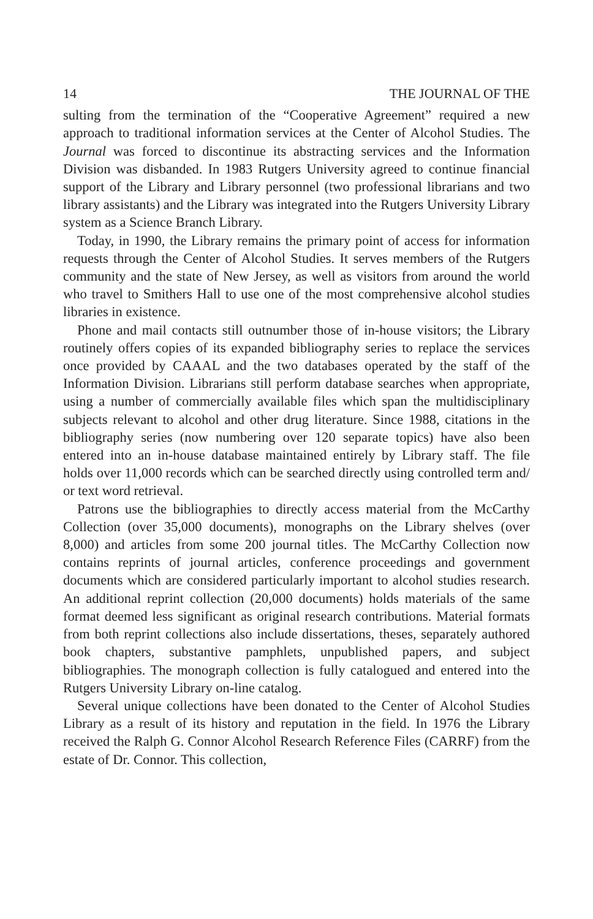14 THE JOURNAL OF THE
sulting from the termination of the “Cooperative Agreement” required a new approach to traditional information services at the Center of Alcohol Studies. The Journal was forced to discontinue its abstracting services and the Information Division was disbanded. In 1983 Rutgers University agreed to continue financial support of the Library and Library personnel (two professional librarians and two library assistants) and the Library was integrated into the Rutgers University Library system as a Science Branch Library.
Today, in 1990, the Library remains the primary point of access for information requests through the Center of Alcohol Studies. It serves members of the Rutgers community and the state of New Jersey, as well as visitors from around the world who travel to Smithers Hall to use one of the most comprehensive alcohol studies libraries in existence.
Phone and mail contacts still outnumber those of in-house visitors; the Library routinely offers copies of its expanded bibliography series to replace the services once provided by CAAAL and the two databases operated by the staff of the Information Division. Librarians still perform database searches when appropriate, using a number of commercially available files which span the multidisciplinary subjects relevant to alcohol and other drug literature. Since 1988, citations in the bibliography series (now numbering over 120 separate topics) have also been entered into an in-house database maintained entirely by Library staff. The file holds over 11,000 records which can be searched directly using controlled term and/ or text word retrieval.
Patrons use the bibliographies to directly access material from the McCarthy Collection (over 35,000 documents), monographs on the Library shelves (over 8,000) and articles from some 200 journal titles. The McCarthy Collection now contains reprints of journal articles, conference proceedings and government documents which are considered particularly important to alcohol studies research. An additional reprint collection (20,000 documents) holds materials of the same format deemed less significant as original research contributions. Material formats from both reprint collections also include dissertations, theses, separately authored book chapters, substantive pamphlets, unpublished papers, and subject bibliographies. The monograph collection is fully catalogued and entered into the Rutgers University Library on-line catalog.
Several unique collections have been donated to the Center of Alcohol Studies Library as a result of its history and reputation in the field. In 1976 the Library received the Ralph G. Connor Alcohol Research Reference Files (CARRF) from the estate of Dr. Connor. This collection,